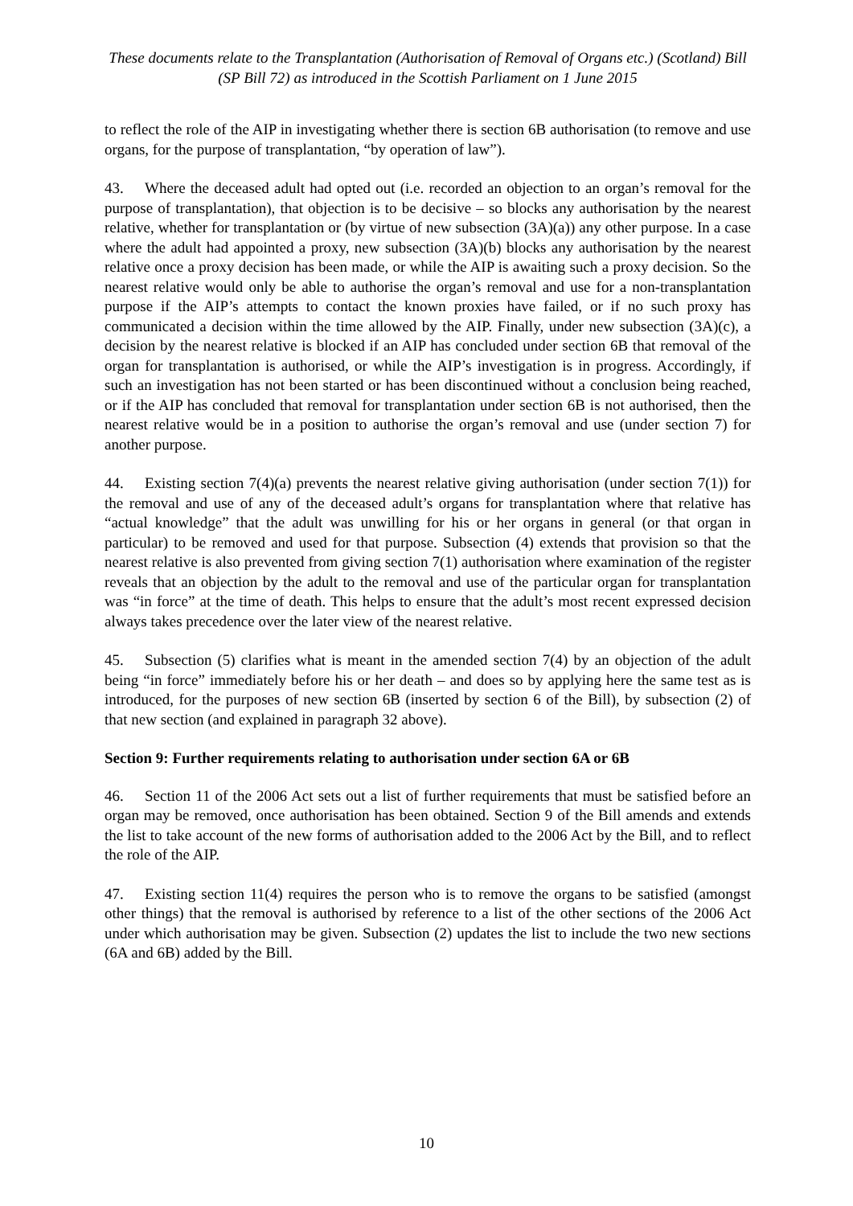These documents relate to the Transplantation (Authorisation of Removal of Organs etc.) (Scotland) Bill (SP Bill 72) as introduced in the Scottish Parliament on 1 June 2015
to reflect the role of the AIP in investigating whether there is section 6B authorisation (to remove and use organs, for the purpose of transplantation, “by operation of law”).
43. Where the deceased adult had opted out (i.e. recorded an objection to an organ’s removal for the purpose of transplantation), that objection is to be decisive – so blocks any authorisation by the nearest relative, whether for transplantation or (by virtue of new subsection (3A)(a)) any other purpose. In a case where the adult had appointed a proxy, new subsection (3A)(b) blocks any authorisation by the nearest relative once a proxy decision has been made, or while the AIP is awaiting such a proxy decision. So the nearest relative would only be able to authorise the organ’s removal and use for a non-transplantation purpose if the AIP’s attempts to contact the known proxies have failed, or if no such proxy has communicated a decision within the time allowed by the AIP. Finally, under new subsection (3A)(c), a decision by the nearest relative is blocked if an AIP has concluded under section 6B that removal of the organ for transplantation is authorised, or while the AIP’s investigation is in progress. Accordingly, if such an investigation has not been started or has been discontinued without a conclusion being reached, or if the AIP has concluded that removal for transplantation under section 6B is not authorised, then the nearest relative would be in a position to authorise the organ’s removal and use (under section 7) for another purpose.
44. Existing section 7(4)(a) prevents the nearest relative giving authorisation (under section 7(1)) for the removal and use of any of the deceased adult’s organs for transplantation where that relative has “actual knowledge” that the adult was unwilling for his or her organs in general (or that organ in particular) to be removed and used for that purpose. Subsection (4) extends that provision so that the nearest relative is also prevented from giving section 7(1) authorisation where examination of the register reveals that an objection by the adult to the removal and use of the particular organ for transplantation was “in force” at the time of death. This helps to ensure that the adult’s most recent expressed decision always takes precedence over the later view of the nearest relative.
45. Subsection (5) clarifies what is meant in the amended section 7(4) by an objection of the adult being “in force” immediately before his or her death – and does so by applying here the same test as is introduced, for the purposes of new section 6B (inserted by section 6 of the Bill), by subsection (2) of that new section (and explained in paragraph 32 above).
Section 9: Further requirements relating to authorisation under section 6A or 6B
46. Section 11 of the 2006 Act sets out a list of further requirements that must be satisfied before an organ may be removed, once authorisation has been obtained. Section 9 of the Bill amends and extends the list to take account of the new forms of authorisation added to the 2006 Act by the Bill, and to reflect the role of the AIP.
47. Existing section 11(4) requires the person who is to remove the organs to be satisfied (amongst other things) that the removal is authorised by reference to a list of the other sections of the 2006 Act under which authorisation may be given. Subsection (2) updates the list to include the two new sections (6A and 6B) added by the Bill.
10